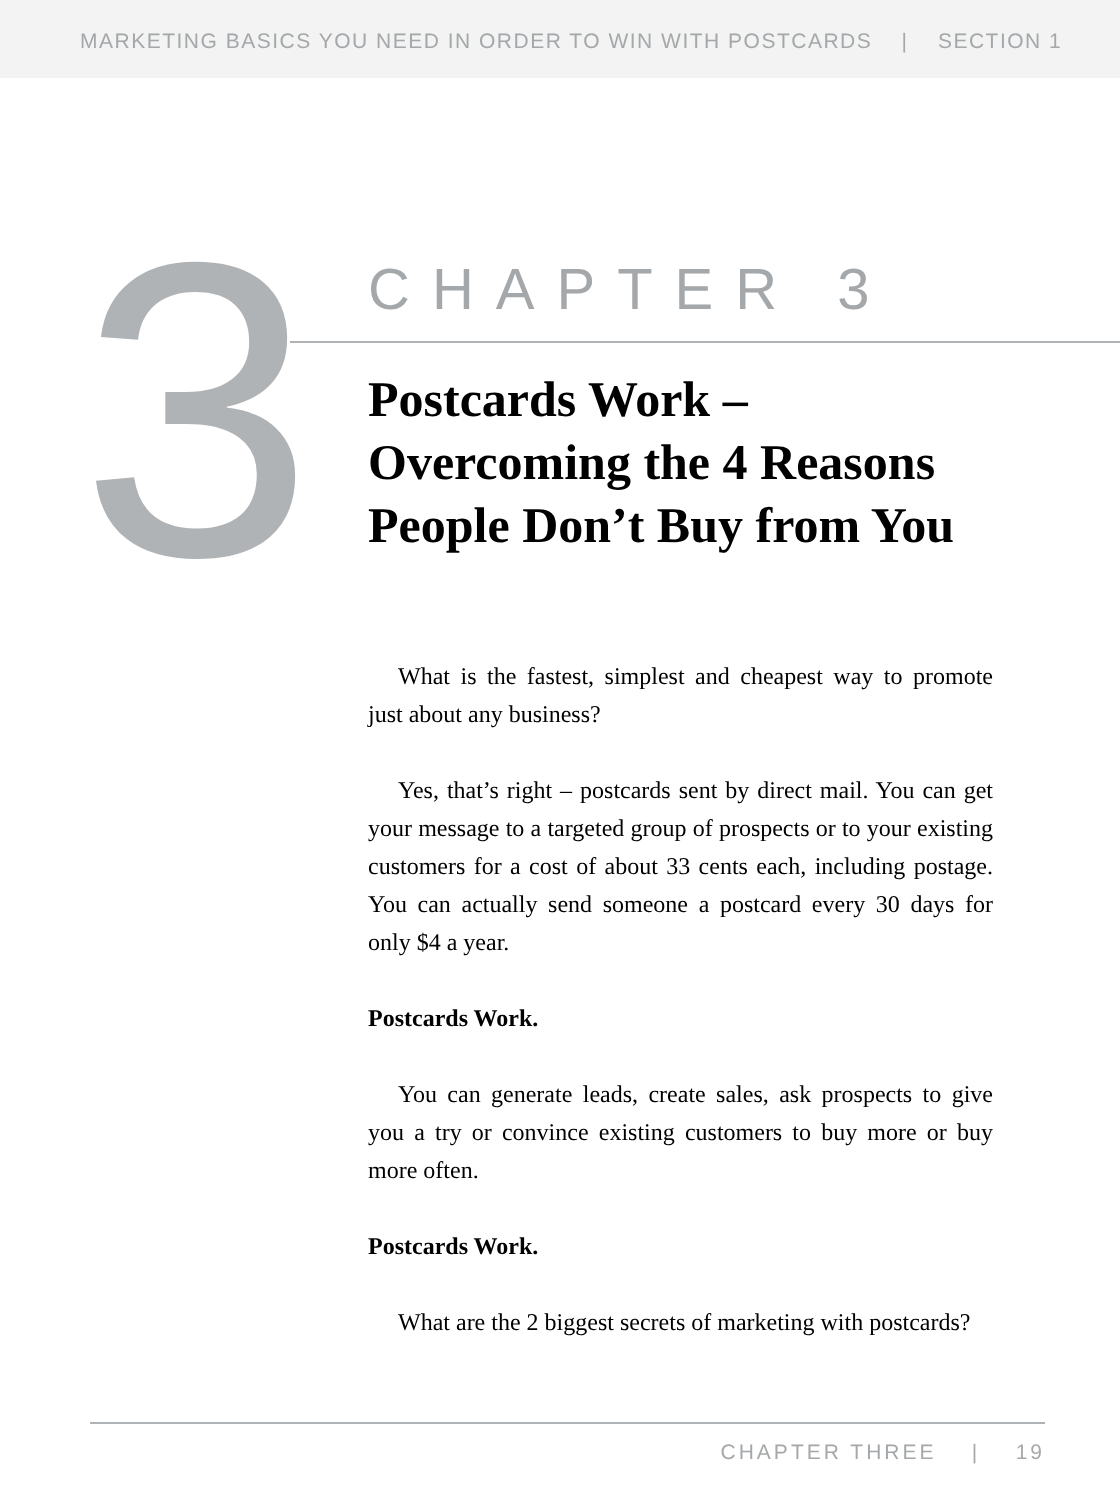MARKETING BASICS YOU NEED IN ORDER TO WIN WITH POSTCARDS | SECTION 1
3
CHAPTER 3
Postcards Work – Overcoming the 4 Reasons People Don’t Buy from You
What is the fastest, simplest and cheapest way to promote just about any business?
Yes, that’s right – postcards sent by direct mail. You can get your message to a targeted group of prospects or to your existing customers for a cost of about 33 cents each, including postage. You can actually send someone a postcard every 30 days for only $4 a year.
Postcards Work.
You can generate leads, create sales, ask prospects to give you a try or convince existing customers to buy more or buy more often.
Postcards Work.
What are the 2 biggest secrets of marketing with postcards?
CHAPTER THREE | 19